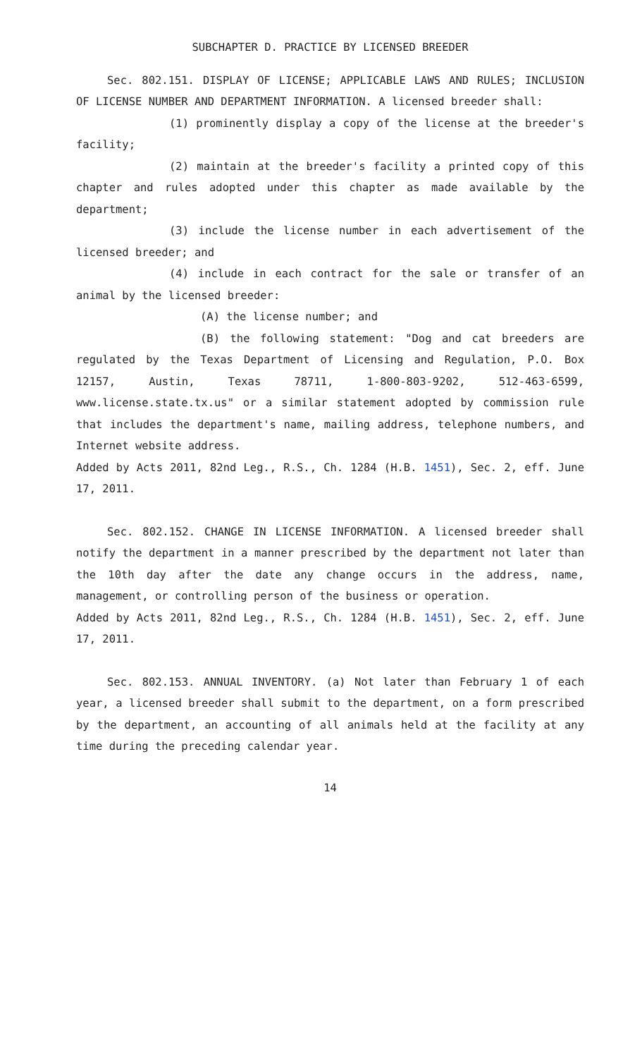SUBCHAPTER D. PRACTICE BY LICENSED BREEDER
Sec. 802.151. DISPLAY OF LICENSE; APPLICABLE LAWS AND RULES; INCLUSION OF LICENSE NUMBER AND DEPARTMENT INFORMATION. A licensed breeder shall:
(1) prominently display a copy of the license at the breeder's facility;
(2) maintain at the breeder's facility a printed copy of this chapter and rules adopted under this chapter as made available by the department;
(3) include the license number in each advertisement of the licensed breeder; and
(4) include in each contract for the sale or transfer of an animal by the licensed breeder:
(A) the license number; and
(B) the following statement: "Dog and cat breeders are regulated by the Texas Department of Licensing and Regulation, P.O. Box 12157, Austin, Texas 78711, 1-800-803-9202, 512-463-6599, www.license.state.tx.us" or a similar statement adopted by commission rule that includes the department's name, mailing address, telephone numbers, and Internet website address.
Added by Acts 2011, 82nd Leg., R.S., Ch. 1284 (H.B. 1451), Sec. 2, eff. June 17, 2011.
Sec. 802.152. CHANGE IN LICENSE INFORMATION. A licensed breeder shall notify the department in a manner prescribed by the department not later than the 10th day after the date any change occurs in the address, name, management, or controlling person of the business or operation.
Added by Acts 2011, 82nd Leg., R.S., Ch. 1284 (H.B. 1451), Sec. 2, eff. June 17, 2011.
Sec. 802.153. ANNUAL INVENTORY. (a) Not later than February 1 of each year, a licensed breeder shall submit to the department, on a form prescribed by the department, an accounting of all animals held at the facility at any time during the preceding calendar year.
14